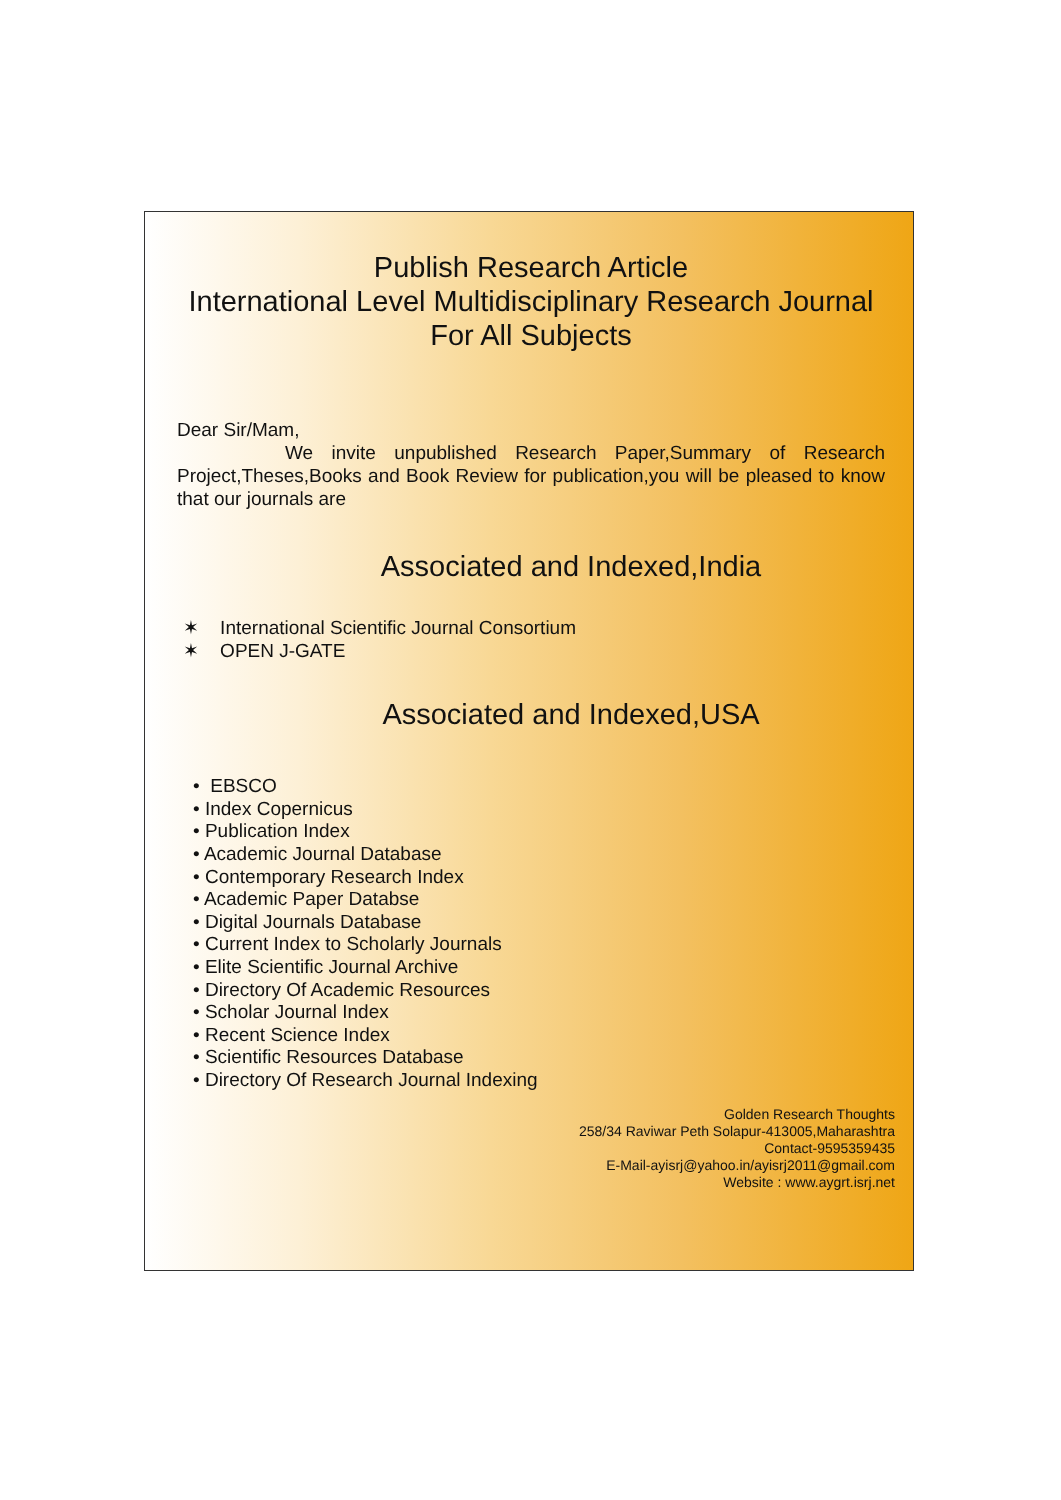Publish Research Article
International Level Multidisciplinary Research Journal
For All Subjects
Dear Sir/Mam,
We invite unpublished Research Paper,Summary of Research Project,Theses,Books and Book Review for publication,you will be pleased to know that our journals are
Associated and Indexed,India
✶ International Scientific Journal Consortium
✶ OPEN J-GATE
Associated and Indexed,USA
• EBSCO
• Index Copernicus
• Publication Index
• Academic Journal Database
• Contemporary Research Index
• Academic Paper Databse
• Digital Journals Database
• Current Index to Scholarly Journals
• Elite Scientific Journal Archive
• Directory Of Academic Resources
• Scholar Journal Index
• Recent Science Index
• Scientific Resources Database
• Directory Of Research Journal Indexing
Golden Research Thoughts
258/34 Raviwar Peth Solapur-413005,Maharashtra
Contact-9595359435
E-Mail-ayisrj@yahoo.in/ayisrj2011@gmail.com
Website : www.aygrt.isrj.net